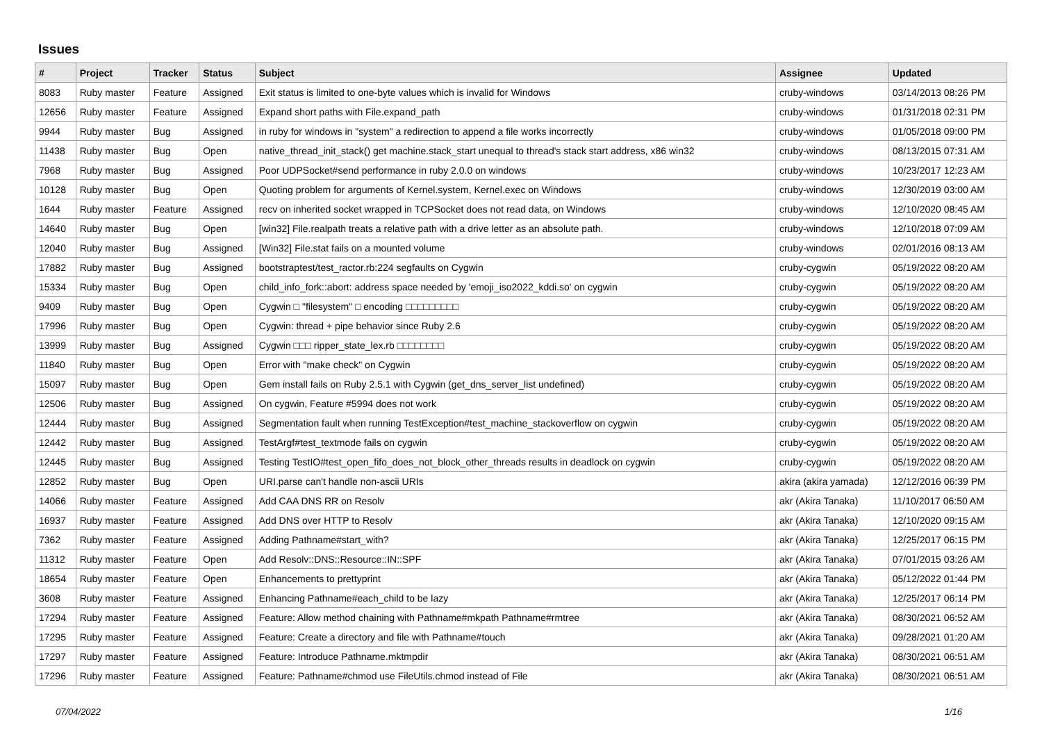Issues
| # | Project | Tracker | Status | Subject | Assignee | Updated |
| --- | --- | --- | --- | --- | --- | --- |
| 8083 | Ruby master | Feature | Assigned | Exit status is limited to one-byte values which is invalid for Windows | cruby-windows | 03/14/2013 08:26 PM |
| 12656 | Ruby master | Feature | Assigned | Expand short paths with File.expand_path | cruby-windows | 01/31/2018 02:31 PM |
| 9944 | Ruby master | Bug | Assigned | in ruby for windows in "system" a redirection to append a file works incorrectly | cruby-windows | 01/05/2018 09:00 PM |
| 11438 | Ruby master | Bug | Open | native_thread_init_stack() get machine.stack_start unequal to thread's stack start address, x86 win32 | cruby-windows | 08/13/2015 07:31 AM |
| 7968 | Ruby master | Bug | Assigned | Poor UDPSocket#send performance in ruby 2.0.0 on windows | cruby-windows | 10/23/2017 12:23 AM |
| 10128 | Ruby master | Bug | Open | Quoting problem for arguments of Kernel.system, Kernel.exec on Windows | cruby-windows | 12/30/2019 03:00 AM |
| 1644 | Ruby master | Feature | Assigned | recv on inherited socket wrapped in TCPSocket does not read data, on Windows | cruby-windows | 12/10/2020 08:45 AM |
| 14640 | Ruby master | Bug | Open | [win32] File.realpath treats a relative path with a drive letter as an absolute path. | cruby-windows | 12/10/2018 07:09 AM |
| 12040 | Ruby master | Bug | Assigned | [Win32] File.stat fails on a mounted volume | cruby-windows | 02/01/2016 08:13 AM |
| 17882 | Ruby master | Bug | Assigned | bootstraptest/test_ractor.rb:224 segfaults on Cygwin | cruby-cygwin | 05/19/2022 08:20 AM |
| 15334 | Ruby master | Bug | Open | child_info_fork::abort: address space needed by 'emoji_iso2022_kddi.so' on cygwin | cruby-cygwin | 05/19/2022 08:20 AM |
| 9409 | Ruby master | Bug | Open | Cygwin □ "filesystem" □ encoding □□□□□□□□□ | cruby-cygwin | 05/19/2022 08:20 AM |
| 17996 | Ruby master | Bug | Open | Cygwin: thread + pipe behavior since Ruby 2.6 | cruby-cygwin | 05/19/2022 08:20 AM |
| 13999 | Ruby master | Bug | Assigned | Cygwin □□□ ripper_state_lex.rb □□□□□□□□ | cruby-cygwin | 05/19/2022 08:20 AM |
| 11840 | Ruby master | Bug | Open | Error with "make check" on Cygwin | cruby-cygwin | 05/19/2022 08:20 AM |
| 15097 | Ruby master | Bug | Open | Gem install fails on Ruby 2.5.1 with Cygwin (get_dns_server_list undefined) | cruby-cygwin | 05/19/2022 08:20 AM |
| 12506 | Ruby master | Bug | Assigned | On cygwin, Feature #5994 does not work | cruby-cygwin | 05/19/2022 08:20 AM |
| 12444 | Ruby master | Bug | Assigned | Segmentation fault when running TestException#test_machine_stackoverflow on cygwin | cruby-cygwin | 05/19/2022 08:20 AM |
| 12442 | Ruby master | Bug | Assigned | TestArgf#test_textmode fails on cygwin | cruby-cygwin | 05/19/2022 08:20 AM |
| 12445 | Ruby master | Bug | Assigned | Testing TestIO#test_open_fifo_does_not_block_other_threads results in deadlock on cygwin | cruby-cygwin | 05/19/2022 08:20 AM |
| 12852 | Ruby master | Bug | Open | URI.parse can't handle non-ascii URIs | akira (akira yamada) | 12/12/2016 06:39 PM |
| 14066 | Ruby master | Feature | Assigned | Add CAA DNS RR on Resolv | akr (Akira Tanaka) | 11/10/2017 06:50 AM |
| 16937 | Ruby master | Feature | Assigned | Add DNS over HTTP to Resolv | akr (Akira Tanaka) | 12/10/2020 09:15 AM |
| 7362 | Ruby master | Feature | Assigned | Adding Pathname#start_with? | akr (Akira Tanaka) | 12/25/2017 06:15 PM |
| 11312 | Ruby master | Feature | Open | Add Resolv::DNS::Resource::IN::SPF | akr (Akira Tanaka) | 07/01/2015 03:26 AM |
| 18654 | Ruby master | Feature | Open | Enhancements to prettyprint | akr (Akira Tanaka) | 05/12/2022 01:44 PM |
| 3608 | Ruby master | Feature | Assigned | Enhancing Pathname#each_child to be lazy | akr (Akira Tanaka) | 12/25/2017 06:14 PM |
| 17294 | Ruby master | Feature | Assigned | Feature: Allow method chaining with Pathname#mkpath Pathname#rmtree | akr (Akira Tanaka) | 08/30/2021 06:52 AM |
| 17295 | Ruby master | Feature | Assigned | Feature: Create a directory and file with Pathname#touch | akr (Akira Tanaka) | 09/28/2021 01:20 AM |
| 17297 | Ruby master | Feature | Assigned | Feature: Introduce Pathname.mktmpdir | akr (Akira Tanaka) | 08/30/2021 06:51 AM |
| 17296 | Ruby master | Feature | Assigned | Feature: Pathname#chmod use FileUtils.chmod instead of File | akr (Akira Tanaka) | 08/30/2021 06:51 AM |
07/04/2022 1/16